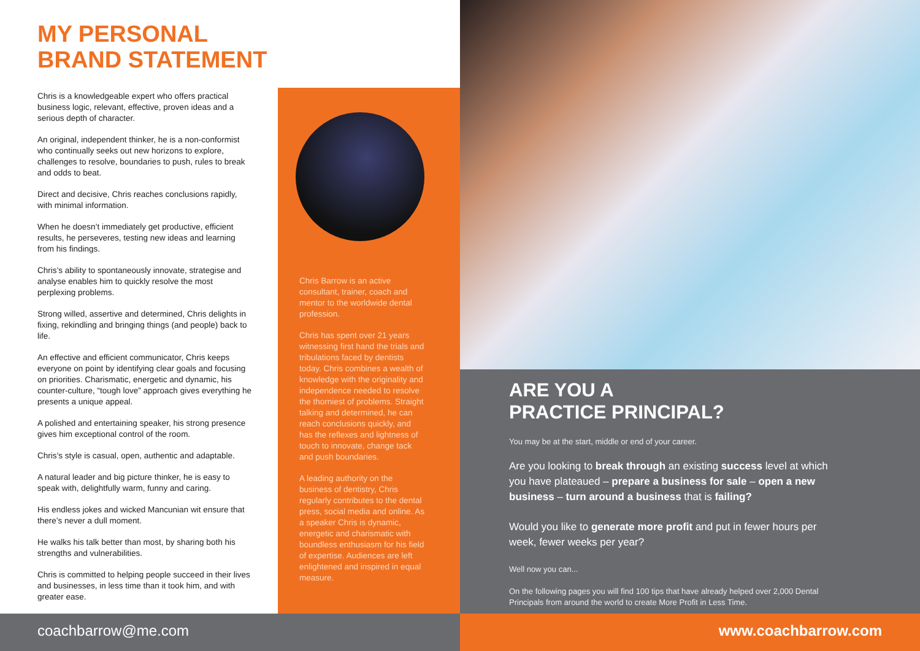MY PERSONAL
BRAND STATEMENT
Chris is a knowledgeable expert who offers practical business logic, relevant, effective, proven ideas and a serious depth of character.
An original, independent thinker, he is a non-conformist who continually seeks out new horizons to explore, challenges to resolve, boundaries to push, rules to break and odds to beat.
Direct and decisive, Chris reaches conclusions rapidly, with minimal information.
When he doesn’t immediately get productive, efficient results, he perseveres, testing new ideas and learning from his findings.
Chris’s ability to spontaneously innovate, strategise and analyse enables him to quickly resolve the most perplexing problems.
Strong willed, assertive and determined, Chris delights in fixing, rekindling and bringing things (and people) back to life.
An effective and efficient communicator, Chris keeps everyone on point by identifying clear goals and focusing on priorities. Charismatic, energetic and dynamic, his counter-culture, “tough love” approach gives everything he presents a unique appeal.
A polished and entertaining speaker, his strong presence gives him exceptional control of the room.
Chris’s style is casual, open, authentic and adaptable.
A natural leader and big picture thinker, he is easy to speak with, delightfully warm, funny and caring.
His endless jokes and wicked Mancunian wit ensure that there’s never a dull moment.
He walks his talk better than most, by sharing both his strengths and vulnerabilities.
Chris is committed to helping people succeed in their lives and businesses, in less time than it took him, and with greater ease.
Chris Barrow is an active consultant, trainer, coach and mentor to the worldwide dental profession.
Chris has spent over 21 years witnessing first hand the trials and tribulations faced by dentists today. Chris combines a wealth of knowledge with the originality and independence needed to resolve the thorniest of problems. Straight talking and determined, he can reach conclusions quickly, and has the reflexes and lightness of touch to innovate, change tack and push boundaries.
A leading authority on the business of dentistry, Chris regularly contributes to the dental press, social media and online. As a speaker Chris is dynamic, energetic and charismatic with boundless enthusiasm for his field of expertise. Audiences are left enlightened and inspired in equal measure.
ARE YOU A
PRACTICE PRINCIPAL?
You may be at the start, middle or end of your career.
Are you looking to break through an existing success level at which you have plateaued – prepare a business for sale – open a new business – turn around a business that is failing?
Would you like to generate more profit and put in fewer hours per week, fewer weeks per year?
Well now you can...
On the following pages you will find 100 tips that have already helped over 2,000 Dental Principals from around the world to create More Profit in Less Time.
coachbarrow@me.com www.coachbarrow.com